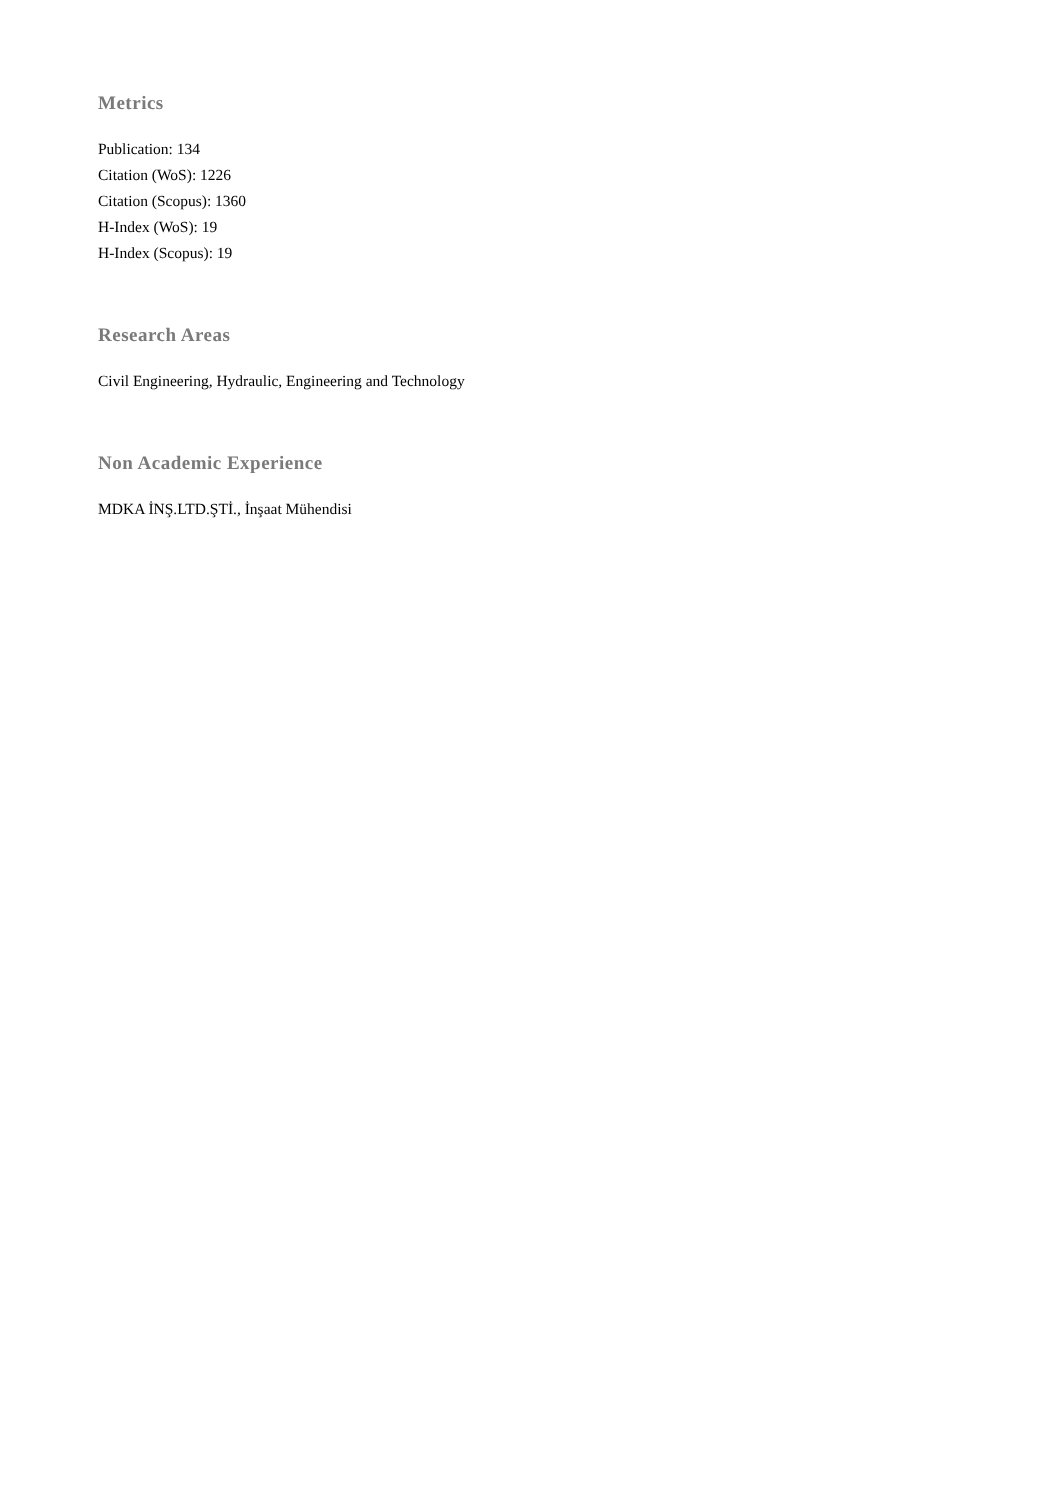Metrics
Publication: 134
Citation (WoS): 1226
Citation (Scopus): 1360
H-Index (WoS): 19
H-Index (Scopus): 19
Research Areas
Civil Engineering, Hydraulic, Engineering and Technology
Non Academic Experience
MDKA İNŞ.LTD.ŞTİ., İnşaat Mühendisi